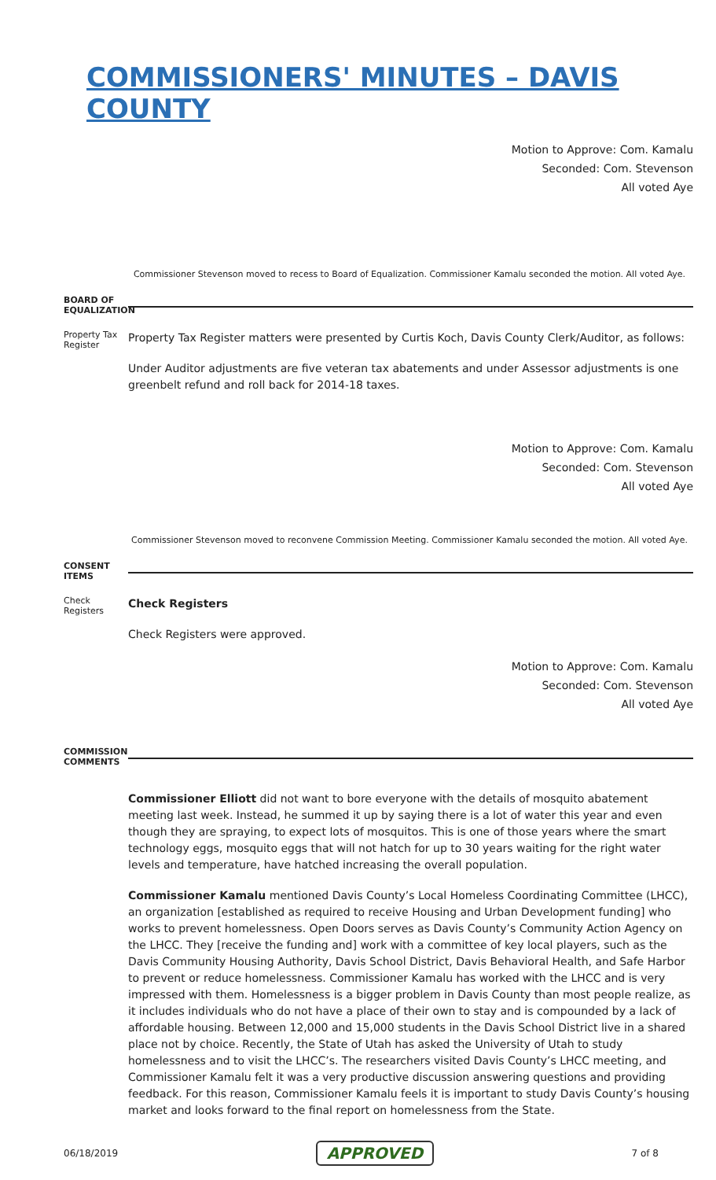COMMISSIONERS' MINUTES – DAVIS COUNTY
Motion to Approve: Com. Kamalu
Seconded: Com. Stevenson
All voted Aye
Commissioner Stevenson moved to recess to Board of Equalization. Commissioner Kamalu seconded the motion. All voted Aye.
BOARD OF EQUALIZATION
Property Tax Register
Property Tax Register matters were presented by Curtis Koch, Davis County Clerk/Auditor, as follows:
Under Auditor adjustments are five veteran tax abatements and under Assessor adjustments is one greenbelt refund and roll back for 2014-18 taxes.
Motion to Approve: Com. Kamalu
Seconded: Com. Stevenson
All voted Aye
Commissioner Stevenson moved to reconvene Commission Meeting. Commissioner Kamalu seconded the motion. All voted Aye.
CONSENT ITEMS
Check Registers
Check Registers
Check Registers were approved.
Motion to Approve: Com. Kamalu
Seconded: Com. Stevenson
All voted Aye
COMMISSION COMMENTS
Commissioner Elliott did not want to bore everyone with the details of mosquito abatement meeting last week. Instead, he summed it up by saying there is a lot of water this year and even though they are spraying, to expect lots of mosquitos. This is one of those years where the smart technology eggs, mosquito eggs that will not hatch for up to 30 years waiting for the right water levels and temperature, have hatched increasing the overall population.
Commissioner Kamalu mentioned Davis County’s Local Homeless Coordinating Committee (LHCC), an organization [established as required to receive Housing and Urban Development funding] who works to prevent homelessness. Open Doors serves as Davis County’s Community Action Agency on the LHCC. They [receive the funding and] work with a committee of key local players, such as the Davis Community Housing Authority, Davis School District, Davis Behavioral Health, and Safe Harbor to prevent or reduce homelessness. Commissioner Kamalu has worked with the LHCC and is very impressed with them. Homelessness is a bigger problem in Davis County than most people realize, as it includes individuals who do not have a place of their own to stay and is compounded by a lack of affordable housing. Between 12,000 and 15,000 students in the Davis School District live in a shared place not by choice. Recently, the State of Utah has asked the University of Utah to study homelessness and to visit the LHCC’s. The researchers visited Davis County’s LHCC meeting, and Commissioner Kamalu felt it was a very productive discussion answering questions and providing feedback. For this reason, Commissioner Kamalu feels it is important to study Davis County’s housing market and looks forward to the final report on homelessness from the State.
06/18/2019 APPROVED 7 of 8